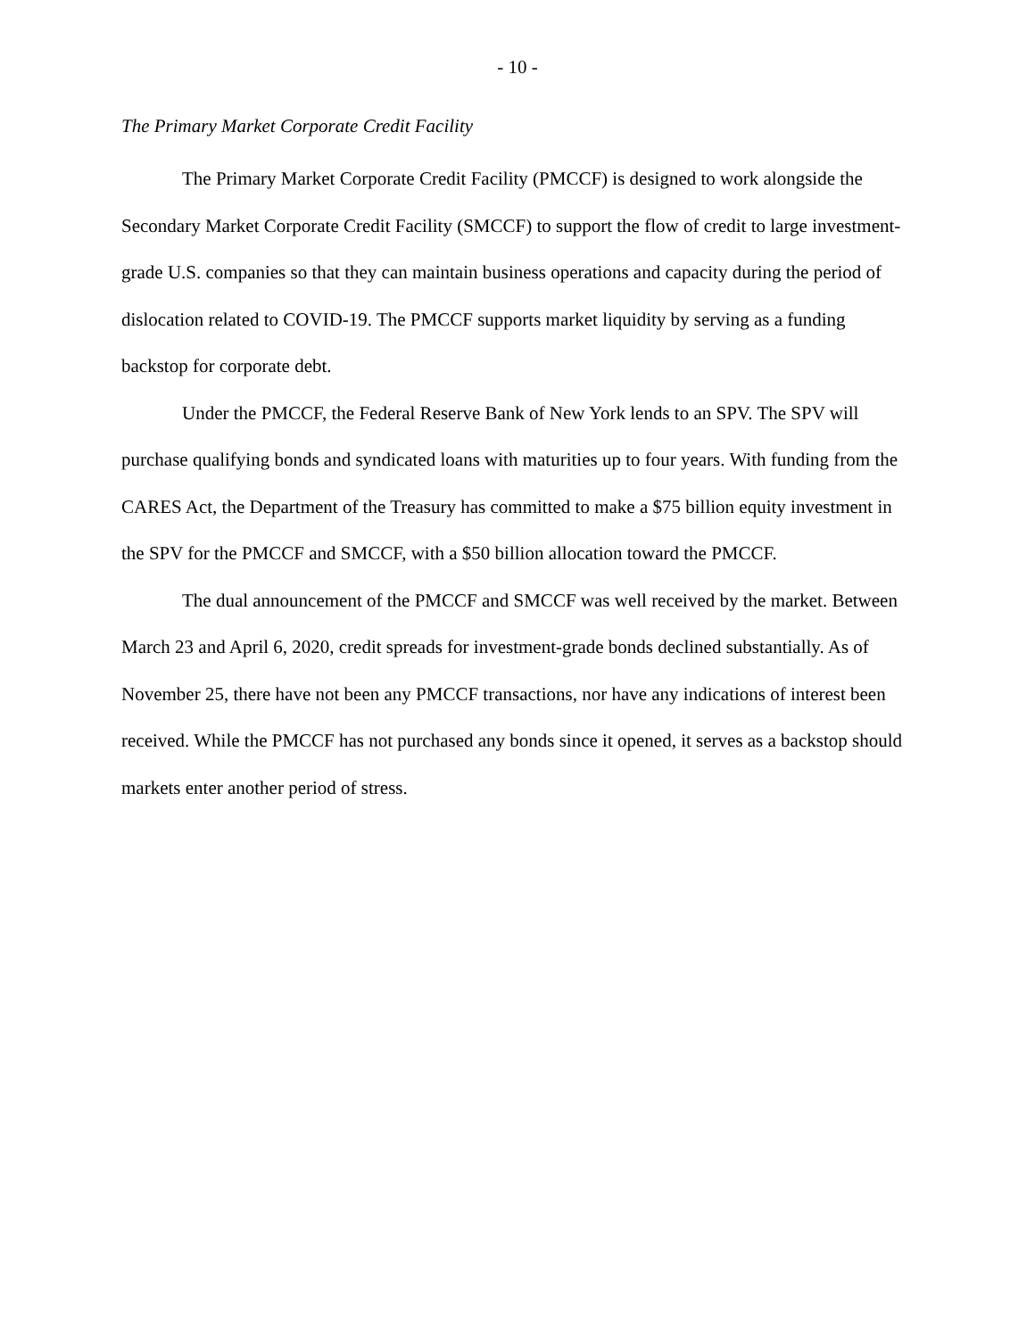- 10 -
The Primary Market Corporate Credit Facility
The Primary Market Corporate Credit Facility (PMCCF) is designed to work alongside the Secondary Market Corporate Credit Facility (SMCCF) to support the flow of credit to large investment-grade U.S. companies so that they can maintain business operations and capacity during the period of dislocation related to COVID-19. The PMCCF supports market liquidity by serving as a funding backstop for corporate debt.
Under the PMCCF, the Federal Reserve Bank of New York lends to an SPV. The SPV will purchase qualifying bonds and syndicated loans with maturities up to four years. With funding from the CARES Act, the Department of the Treasury has committed to make a $75 billion equity investment in the SPV for the PMCCF and SMCCF, with a $50 billion allocation toward the PMCCF.
The dual announcement of the PMCCF and SMCCF was well received by the market. Between March 23 and April 6, 2020, credit spreads for investment-grade bonds declined substantially. As of November 25, there have not been any PMCCF transactions, nor have any indications of interest been received. While the PMCCF has not purchased any bonds since it opened, it serves as a backstop should markets enter another period of stress.